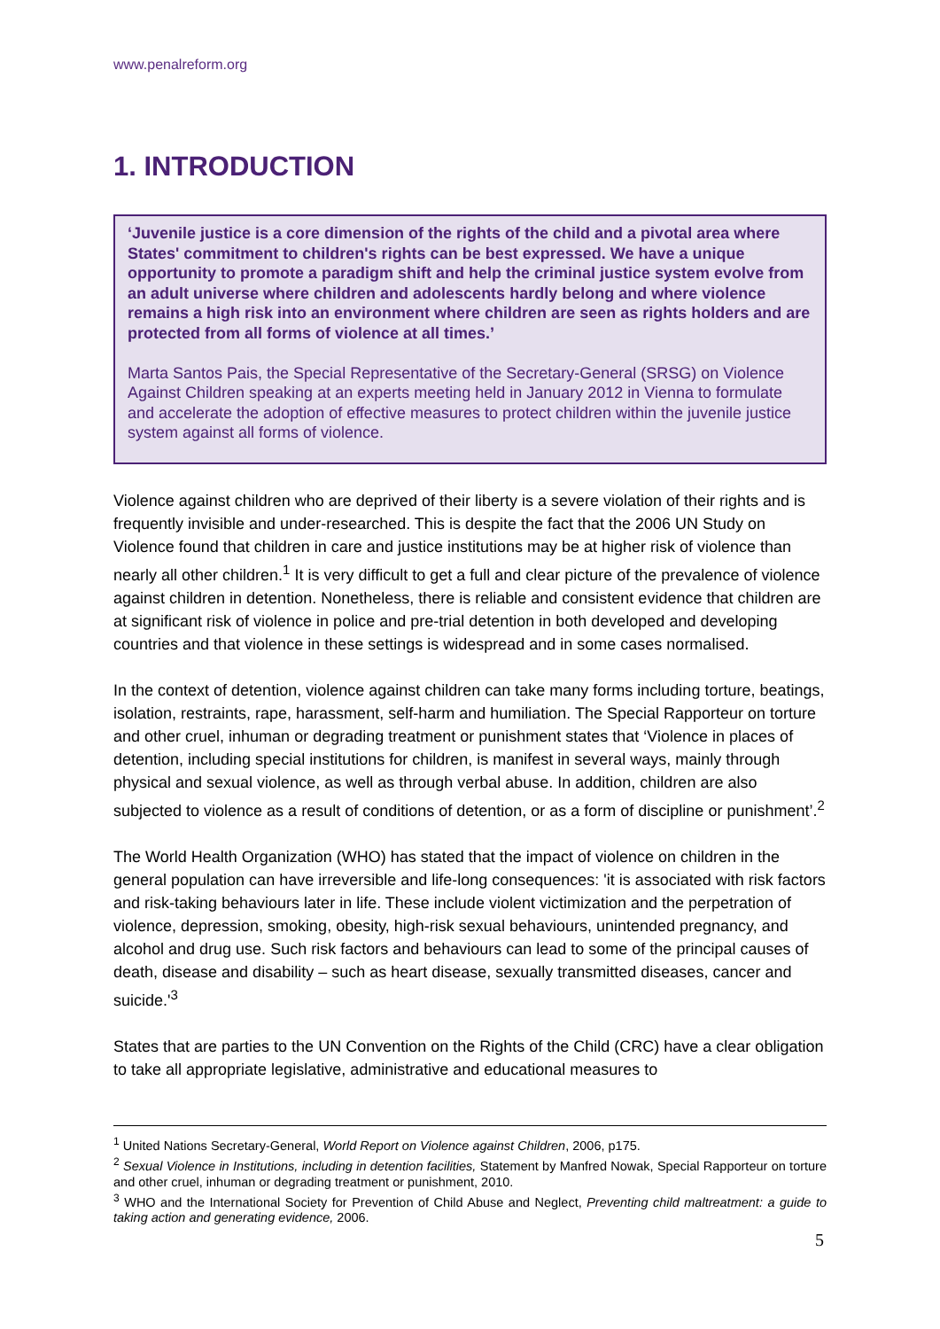www.penalreform.org
1. INTRODUCTION
‘Juvenile justice is a core dimension of the rights of the child and a pivotal area where States' commitment to children's rights can be best expressed. We have a unique opportunity to promote a paradigm shift and help the criminal justice system evolve from an adult universe where children and adolescents hardly belong and where violence remains a high risk into an environment where children are seen as rights holders and are protected from all forms of violence at all times.’
Marta Santos Pais, the Special Representative of the Secretary-General (SRSG) on Violence Against Children speaking at an experts meeting held in January 2012 in Vienna to formulate and accelerate the adoption of effective measures to protect children within the juvenile justice system against all forms of violence.
Violence against children who are deprived of their liberty is a severe violation of their rights and is frequently invisible and under-researched. This is despite the fact that the 2006 UN Study on Violence found that children in care and justice institutions may be at higher risk of violence than nearly all other children.<sup>1</sup> It is very difficult to get a full and clear picture of the prevalence of violence against children in detention. Nonetheless, there is reliable and consistent evidence that children are at significant risk of violence in police and pre-trial detention in both developed and developing countries and that violence in these settings is widespread and in some cases normalised.
In the context of detention, violence against children can take many forms including torture, beatings, isolation, restraints, rape, harassment, self-harm and humiliation. The Special Rapporteur on torture and other cruel, inhuman or degrading treatment or punishment states that ‘Violence in places of detention, including special institutions for children, is manifest in several ways, mainly through physical and sexual violence, as well as through verbal abuse. In addition, children are also subjected to violence as a result of conditions of detention, or as a form of discipline or punishment’.<sup>2</sup>
The World Health Organization (WHO) has stated that the impact of violence on children in the general population can have irreversible and life-long consequences: 'it is associated with risk factors and risk-taking behaviours later in life. These include violent victimization and the perpetration of violence, depression, smoking, obesity, high-risk sexual behaviours, unintended pregnancy, and alcohol and drug use. Such risk factors and behaviours can lead to some of the principal causes of death, disease and disability – such as heart disease, sexually transmitted diseases, cancer and suicide.'<sup>3</sup>
States that are parties to the UN Convention on the Rights of the Child (CRC) have a clear obligation to take all appropriate legislative, administrative and educational measures to
<sup>1</sup> United Nations Secretary-General, World Report on Violence against Children, 2006, p175.
<sup>2</sup> Sexual Violence in Institutions, including in detention facilities, Statement by Manfred Nowak, Special Rapporteur on torture and other cruel, inhuman or degrading treatment or punishment, 2010.
<sup>3</sup> WHO and the International Society for Prevention of Child Abuse and Neglect, Preventing child maltreatment: a guide to taking action and generating evidence, 2006.
5